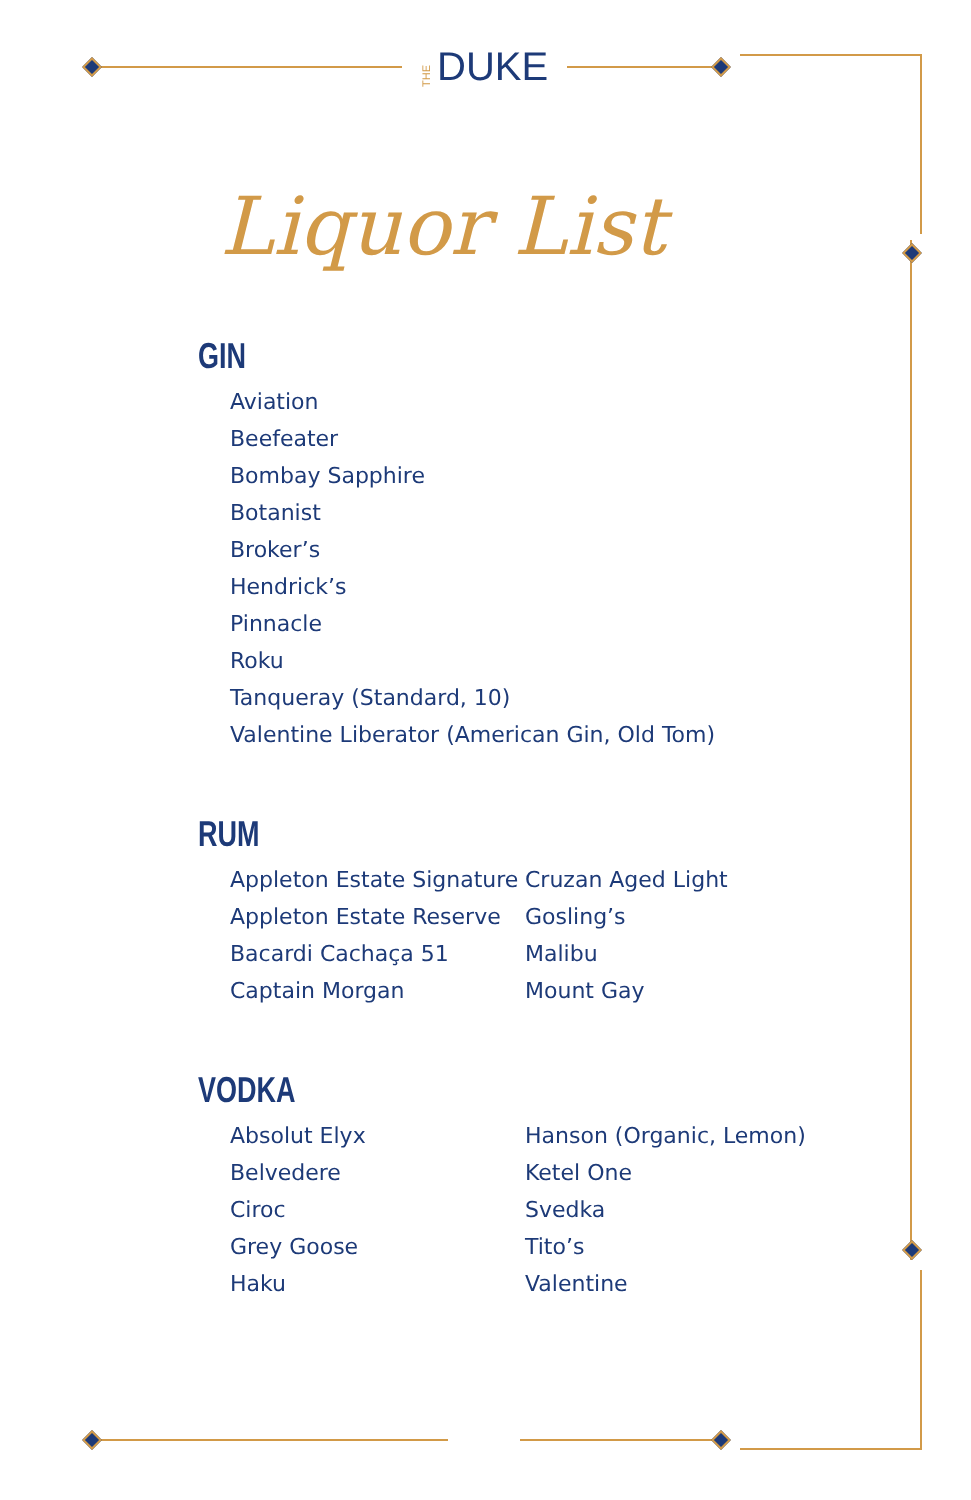THEDUKE
Liquor List
GIN
Aviation
Beefeater
Bombay Sapphire
Botanist
Broker’s
Hendrick’s
Pinnacle
Roku
Tanqueray (Standard, 10)
Valentine Liberator (American Gin, Old Tom)
RUM
Appleton Estate Signature
Appleton Estate Reserve
Bacardi Cachaça 51
Captain Morgan
Cruzan Aged Light
Gosling’s
Malibu
Mount Gay
VODKA
Absolut Elyx
Belvedere
Ciroc
Grey Goose
Haku
Hanson (Organic, Lemon)
Ketel One
Svedka
Tito’s
Valentine